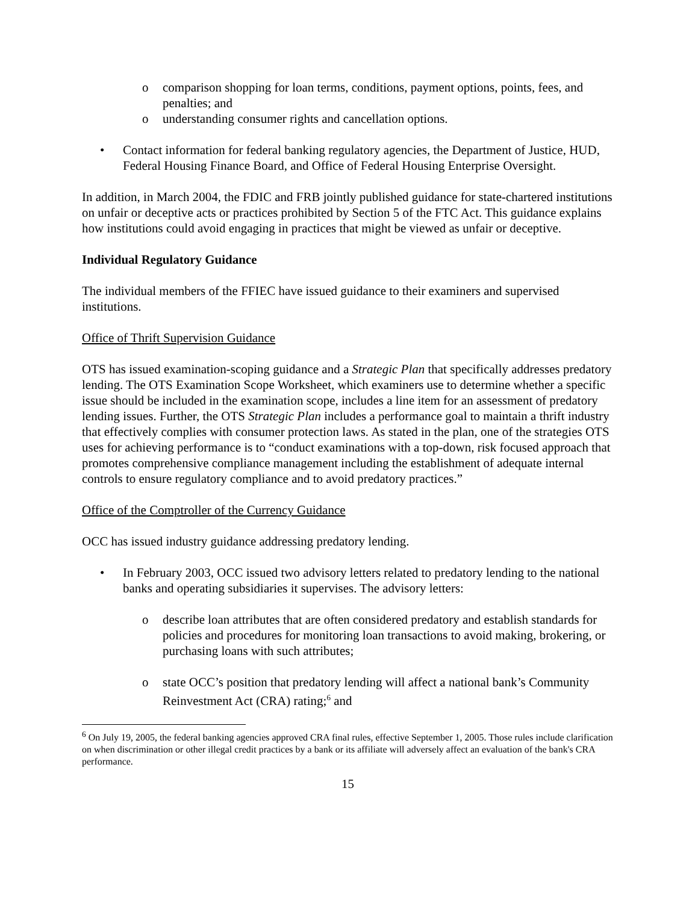o comparison shopping for loan terms, conditions, payment options, points, fees, and penalties; and
o understanding consumer rights and cancellation options.
• Contact information for federal banking regulatory agencies, the Department of Justice, HUD, Federal Housing Finance Board, and Office of Federal Housing Enterprise Oversight.
In addition, in March 2004, the FDIC and FRB jointly published guidance for state-chartered institutions on unfair or deceptive acts or practices prohibited by Section 5 of the FTC Act. This guidance explains how institutions could avoid engaging in practices that might be viewed as unfair or deceptive.
Individual Regulatory Guidance
The individual members of the FFIEC have issued guidance to their examiners and supervised institutions.
Office of Thrift Supervision Guidance
OTS has issued examination-scoping guidance and a Strategic Plan that specifically addresses predatory lending. The OTS Examination Scope Worksheet, which examiners use to determine whether a specific issue should be included in the examination scope, includes a line item for an assessment of predatory lending issues. Further, the OTS Strategic Plan includes a performance goal to maintain a thrift industry that effectively complies with consumer protection laws. As stated in the plan, one of the strategies OTS uses for achieving performance is to “conduct examinations with a top-down, risk focused approach that promotes comprehensive compliance management including the establishment of adequate internal controls to ensure regulatory compliance and to avoid predatory practices.”
Office of the Comptroller of the Currency Guidance
OCC has issued industry guidance addressing predatory lending.
• In February 2003, OCC issued two advisory letters related to predatory lending to the national banks and operating subsidiaries it supervises. The advisory letters:
o describe loan attributes that are often considered predatory and establish standards for policies and procedures for monitoring loan transactions to avoid making, brokering, or purchasing loans with such attributes;
o state OCC’s position that predatory lending will affect a national bank’s Community Reinvestment Act (CRA) rating;<sup>6</sup> and
<sup>6</sup> On July 19, 2005, the federal banking agencies approved CRA final rules, effective September 1, 2005. Those rules include clarification on when discrimination or other illegal credit practices by a bank or its affiliate will adversely affect an evaluation of the bank's CRA performance.
15